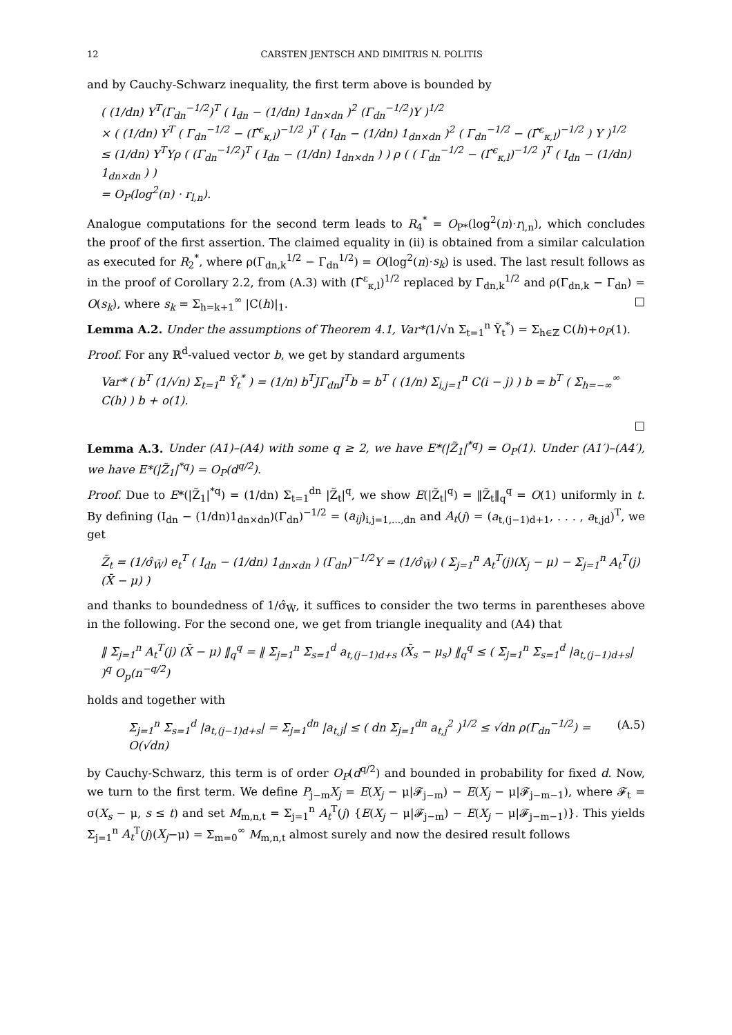12 CARSTEN JENTSCH AND DIMITRIS N. POLITIS
and by Cauchy-Schwarz inequality, the first term above is bounded by
( (1/dn) Y<sup>T</sup>(Γ<sub>dn</sub><sup>−1/2</sup>)<sup>T</sup> ( I<sub>dn</sub> − (1/dn) 1<sub>dn×dn</sub> )<sup>2</sup> (Γ<sub>dn</sub><sup>−1/2</sup>)Y )<sup>1/2</sup>
× ( (1/dn) Y<sup>T</sup> ( Γ<sub>dn</sub><sup>−1/2</sup> − (Γ̂<sup>ε</sup><sub>κ,l</sub>)<sup>−1/2</sup> )<sup>T</sup> ( I<sub>dn</sub> − (1/dn) 1<sub>dn×dn</sub> )<sup>2</sup> ( Γ<sub>dn</sub><sup>−1/2</sup> − (Γ̂<sup>ε</sup><sub>κ,l</sub>)<sup>−1/2</sup> ) Y )<sup>1/2</sup>
≤ (1/dn) Y<sup>T</sup>Yρ ( (Γ<sub>dn</sub><sup>−1/2</sup>)<sup>T</sup> ( I<sub>dn</sub> − (1/dn) 1<sub>dn×dn</sub> ) ) ρ ( ( Γ<sub>dn</sub><sup>−1/2</sup> − (Γ̂<sup>ε</sup><sub>κ,l</sub>)<sup>−1/2</sup> )<sup>T</sup> ( I<sub>dn</sub> − (1/dn) 1<sub>dn×dn</sub> ) )
= O<sub>P</sub>(log<sup>2</sup>(n) · r<sub>l,n</sub>).
Analogue computations for the second term leads to R<sub>4</sub><sup>*</sup> = O<sub>P*</sub>(log<sup>2</sup>(n)·r<sub>l,n</sub>), which concludes the proof of the first assertion. The claimed equality in (ii) is obtained from a similar calculation as executed for R<sub>2</sub><sup>*</sup>, where ρ(Γ<sub>dn,k</sub><sup>1/2</sup> − Γ<sub>dn</sub><sup>1/2</sup>) = O(log<sup>2</sup>(n)·s<sub>k</sub>) is used. The last result follows as in the proof of Corollary 2.2, from (A.3) with (Γ̂<sup>ε</sup><sub>κ,l</sub>)<sup>1/2</sup> replaced by Γ<sub>dn,k</sub><sup>1/2</sup> and ρ(Γ<sub>dn,k</sub> − Γ<sub>dn</sub>) = O(s<sub>k</sub>), where s<sub>k</sub> = Σ<sub>h=k+1</sub><sup>∞</sup> |C(h)|<sub>1</sub>. □
Lemma A.2. Under the assumptions of Theorem 4.1, Var*(1/√n Σ<sub>t=1</sub><sup>n</sup> Ỹ<sub>t</sub><sup>*</sup>) = Σ<sub>h∈ℤ</sub> C(h)+o<sub>P</sub>(1).
Proof. For any ℝ<sup>d</sup>-valued vector b, we get by standard arguments
Var* ( b<sup>T</sup> (1/√n) Σ<sub>t=1</sub><sup>n</sup> Ỹ<sub>t</sub><sup>*</sup> ) = (1/n) b<sup>T</sup>JΓ<sub>dn</sub>J<sup>T</sup>b = b<sup>T</sup> ( (1/n) Σ<sub>i,j=1</sub><sup>n</sup> C(i − j) ) b = b<sup>T</sup> ( Σ<sub>h=−∞</sub><sup>∞</sup> C(h) ) b + o(1).
□
Lemma A.3. Under (A1)–(A4) with some q ≥ 2, we have E*(|Z̃<sub>1</sub>|<sup>*q</sup>) = O<sub>P</sub>(1). Under (A1′)–(A4′), we have E*(|Z̃<sub>1</sub>|<sup>*q</sup>) = O<sub>P</sub>(d<sup>q/2</sup>).
Proof. Due to E*(|Z̃<sub>1</sub>|<sup>*q</sup>) = (1/dn) Σ<sub>t=1</sub><sup>dn</sup> |Z̃<sub>t</sub>|<sup>q</sup>, we show E(|Z̃<sub>t</sub>|<sup>q</sup>) = ‖Z̃<sub>t</sub>‖<sub>q</sub><sup>q</sup> = O(1) uniformly in t. By defining (I<sub>dn</sub> − (1/dn)1<sub>dn×dn</sub>)(Γ<sub>dn</sub>)<sup>−1/2</sup> = (a<sub>ij</sub>)<sub>i,j=1,...,dn</sub> and A<sub>t</sub>(j) = (a<sub>t,(j−1)d+1</sub>, . . . , a<sub>t,jd</sub>)<sup>T</sup>, we get
Z̃<sub>t</sub> = (1/σ̂<sub>W̃</sub>) e<sub>t</sub><sup>T</sup> ( I<sub>dn</sub> − (1/dn) 1<sub>dn×dn</sub> ) (Γ<sub>dn</sub>)<sup>−1/2</sup>Y = (1/σ̂<sub>W̃</sub>) ( Σ<sub>j=1</sub><sup>n</sup> A<sub>t</sub><sup>T</sup>(j)(X<sub>j</sub> − μ) − Σ<sub>j=1</sub><sup>n</sup> A<sub>t</sub><sup>T</sup>(j) (X̄ − μ) )
and thanks to boundedness of 1/σ̂<sub>W̃</sub>, it suffices to consider the two terms in parentheses above in the following. For the second one, we get from triangle inequality and (A4) that
‖ Σ<sub>j=1</sub><sup>n</sup> A<sub>t</sub><sup>T</sup>(j) (X̄ − μ) ‖<sub>q</sub><sup>q</sup> = ‖ Σ<sub>j=1</sub><sup>n</sup> Σ<sub>s=1</sub><sup>d</sup> a<sub>t,(j−1)d+s</sub> (X̄<sub>s</sub> − μ<sub>s</sub>) ‖<sub>q</sub><sup>q</sup> ≤ ( Σ<sub>j=1</sub><sup>n</sup> Σ<sub>s=1</sub><sup>d</sup> |a<sub>t,(j−1)d+s</sub>| )<sup>q</sup> O<sub>p</sub>(n<sup>−q/2</sup>)
holds and together with
Σ<sub>j=1</sub><sup>n</sup> Σ<sub>s=1</sub><sup>d</sup> |a<sub>t,(j−1)d+s</sub>| = Σ<sub>j=1</sub><sup>dn</sup> |a<sub>t,j</sub>| ≤ ( dn Σ<sub>j=1</sub><sup>dn</sup> a<sub>t,j</sub><sup>2</sup> )<sup>1/2</sup> ≤ √dn ρ(Γ<sub>dn</sub><sup>−1/2</sup>) = O(√dn) (A.5)
by Cauchy-Schwarz, this term is of order O<sub>P</sub>(d<sup>q/2</sup>) and bounded in probability for fixed d. Now, we turn to the first term. We define P<sub>j−m</sub>X<sub>j</sub> = E(X<sub>j</sub> − μ|𝓕<sub>j−m</sub>) − E(X<sub>j</sub> − μ|𝓕<sub>j−m−1</sub>), where 𝓕<sub>t</sub> = σ(X<sub>s</sub> − μ, s ≤ t) and set M<sub>m,n,t</sub> = Σ<sub>j=1</sub><sup>n</sup> A<sub>t</sub><sup>T</sup>(j) {E(X<sub>j</sub> − μ|𝓕<sub>j−m</sub>) − E(X<sub>j</sub> − μ|𝓕<sub>j−m−1</sub>)}. This yields Σ<sub>j=1</sub><sup>n</sup> A<sub>t</sub><sup>T</sup>(j)(X<sub>j</sub>−μ) = Σ<sub>m=0</sub><sup>∞</sup> M<sub>m,n,t</sub> almost surely and now the desired result follows